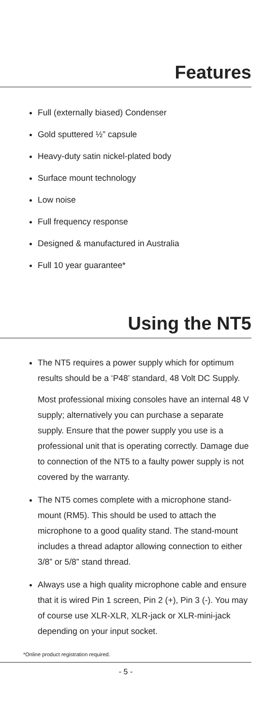Features
Full (externally biased) Condenser
Gold sputtered ½” capsule
Heavy-duty satin nickel-plated body
Surface mount technology
Low noise
Full frequency response
Designed & manufactured in Australia
Full 10 year guarantee*
Using the NT5
The NT5 requires a power supply which for optimum results should be a ‘P48’ standard, 48 Volt DC Supply.
Most professional mixing consoles have an internal 48 V supply; alternatively you can purchase a separate supply. Ensure that the power supply you use is a professional unit that is operating correctly. Damage due to connection of the NT5 to a faulty power supply is not covered by the warranty.
The NT5 comes complete with a microphone stand-mount (RM5). This should be used to attach the microphone to a good quality stand. The stand-mount includes a thread adaptor allowing connection to either 3/8” or 5/8” stand thread.
Always use a high quality microphone cable and ensure that it is wired Pin 1 screen, Pin 2 (+), Pin 3 (-). You may of course use XLR-XLR, XLR-jack or XLR-mini-jack depending on your input socket.
*Online product registration required.
- 5 -